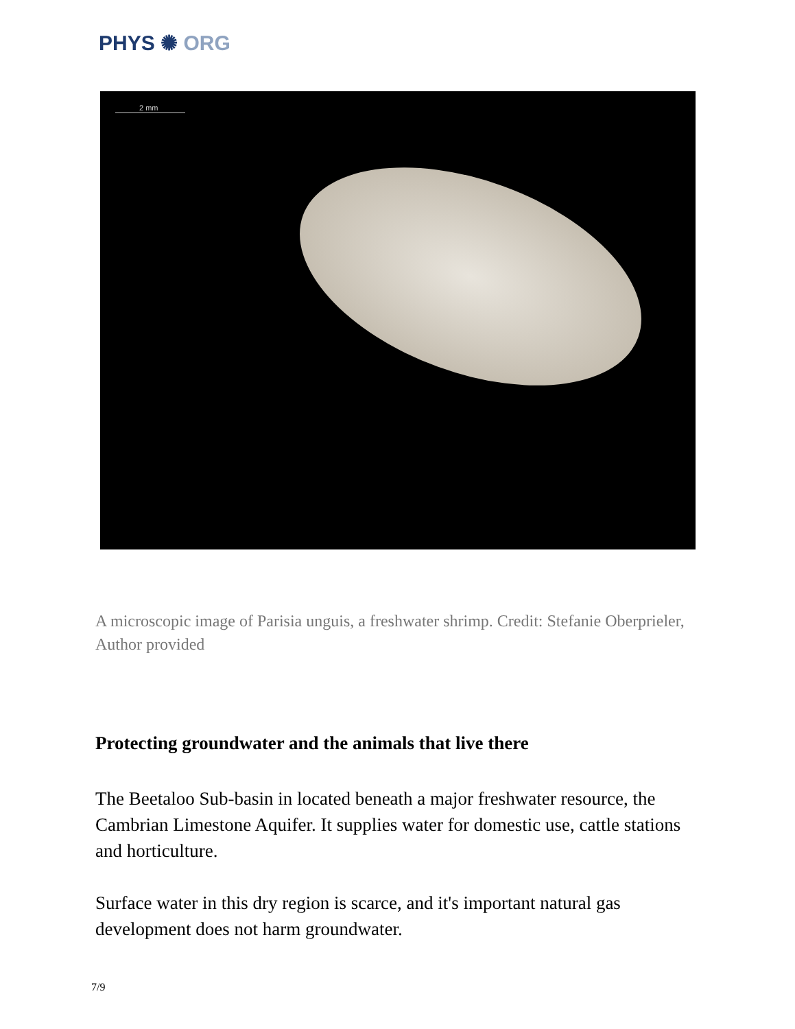PHYS ✺ ORG
2 mm
A microscopic image of Parisia unguis, a freshwater shrimp. Credit: Stefanie Oberprieler, Author provided
Protecting groundwater and the animals that live there
The Beetaloo Sub-basin in located beneath a major freshwater resource, the Cambrian Limestone Aquifer. It supplies water for domestic use, cattle stations and horticulture.
Surface water in this dry region is scarce, and it's important natural gas development does not harm groundwater.
7/9